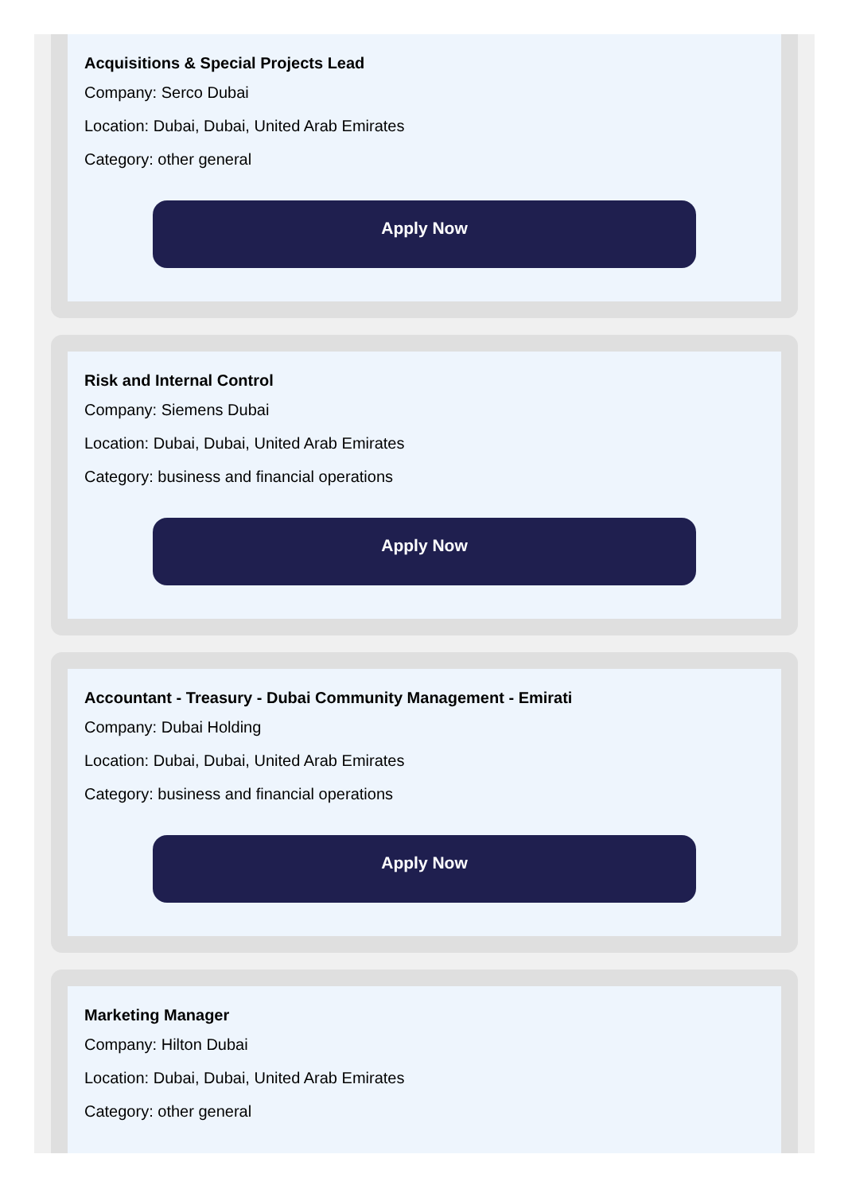Acquisitions & Special Projects Lead
Company: Serco Dubai
Location: Dubai, Dubai, United Arab Emirates
Category: other general
Apply Now
Risk and Internal Control
Company: Siemens Dubai
Location: Dubai, Dubai, United Arab Emirates
Category: business and financial operations
Apply Now
Accountant - Treasury - Dubai Community Management - Emirati
Company: Dubai Holding
Location: Dubai, Dubai, United Arab Emirates
Category: business and financial operations
Apply Now
Marketing Manager
Company: Hilton Dubai
Location: Dubai, Dubai, United Arab Emirates
Category: other general